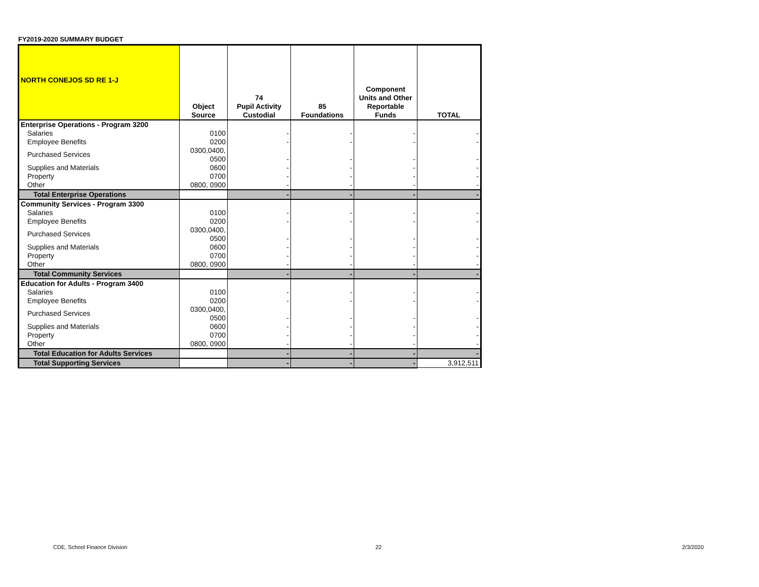FY2019-2020 SUMMARY BUDGET
| NORTH CONEJOS SD RE 1-J | Object Source | 74 Pupil Activity Custodial | 85 Foundations | Component Units and Other Reportable Funds | TOTAL |
| --- | --- | --- | --- | --- | --- |
| Enterprise Operations - Program 3200 | | | | | |
| Salaries | 0100 | - | - | - | - |
| Employee Benefits | 0200 | - | - | - | - |
| Purchased Services | 0300,0400, 0500 | - | - | - | - |
| Supplies and Materials | 0600 | - | - | - | - |
| Property | 0700 | - | - | - | - |
| Other | 0800, 0900 | - | - | - | - |
| Total Enterprise Operations | | - | - | - | - |
| Community Services - Program 3300 | | | | | |
| Salaries | 0100 | - | - | - | - |
| Employee Benefits | 0200 | - | - | - | - |
| Purchased Services | 0300,0400, 0500 | - | - | - | - |
| Supplies and Materials | 0600 | - | - | - | - |
| Property | 0700 | - | - | - | - |
| Other | 0800, 0900 | - | - | - | - |
| Total Community Services | | - | - | - | - |
| Education for Adults - Program 3400 | | | | | |
| Salaries | 0100 | - | - | - | - |
| Employee Benefits | 0200 | - | - | - | - |
| Purchased Services | 0300,0400, 0500 | - | - | - | - |
| Supplies and Materials | 0600 | - | - | - | - |
| Property | 0700 | - | - | - | - |
| Other | 0800, 0900 | - | - | - | - |
| Total Education for Adults Services | | - | - | - | - |
| Total Supporting Services | | - | - | - | 3,912,511 |
CDE, School Finance Division 22 2/3/2020